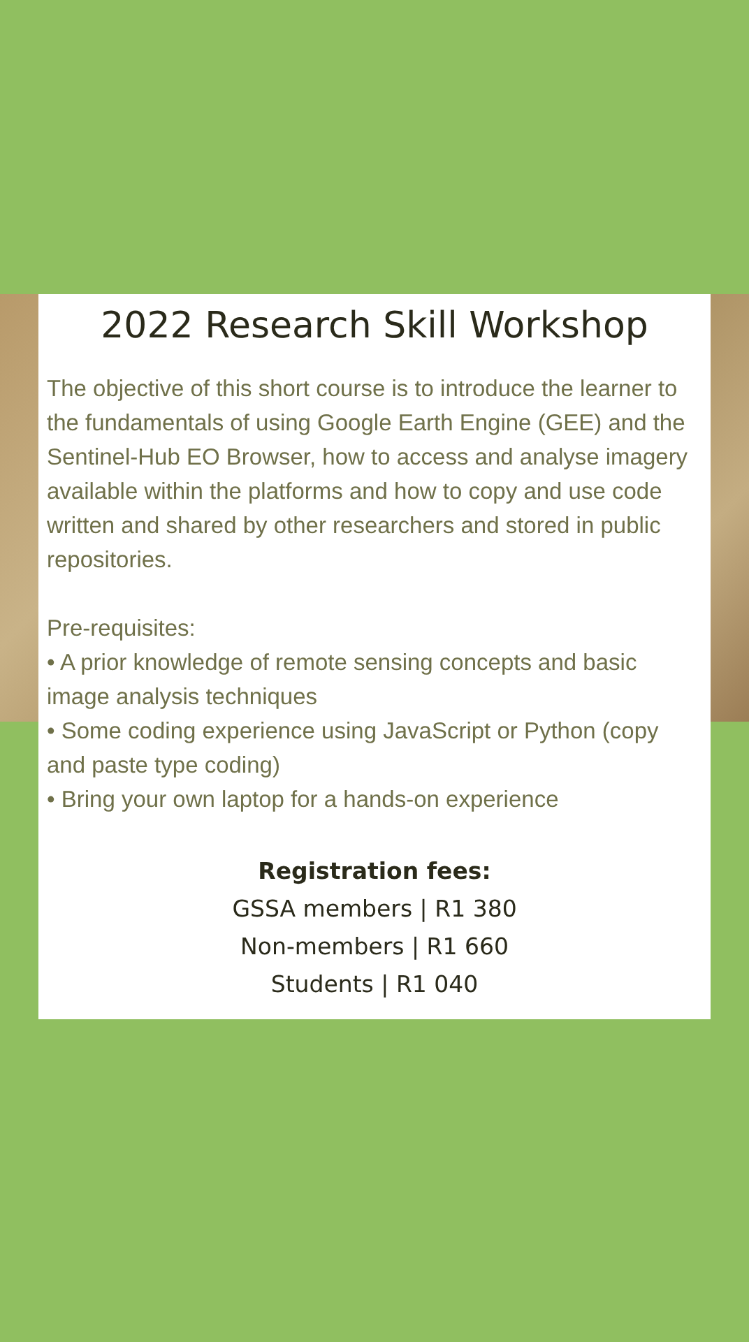2022 Research Skill Workshop
The objective of this short course is to introduce the learner to the fundamentals of using Google Earth Engine (GEE) and the Sentinel-Hub EO Browser, how to access and analyse imagery available within the platforms and how to copy and use code written and shared by other researchers and stored in public repositories.
Pre-requisites:
• A prior knowledge of remote sensing concepts and basic image analysis techniques
• Some coding experience using JavaScript or Python (copy and paste type coding)
• Bring your own laptop for a hands-on experience
Registration fees:
GSSA members | R1 380
Non-members | R1 660
Students | R1 040